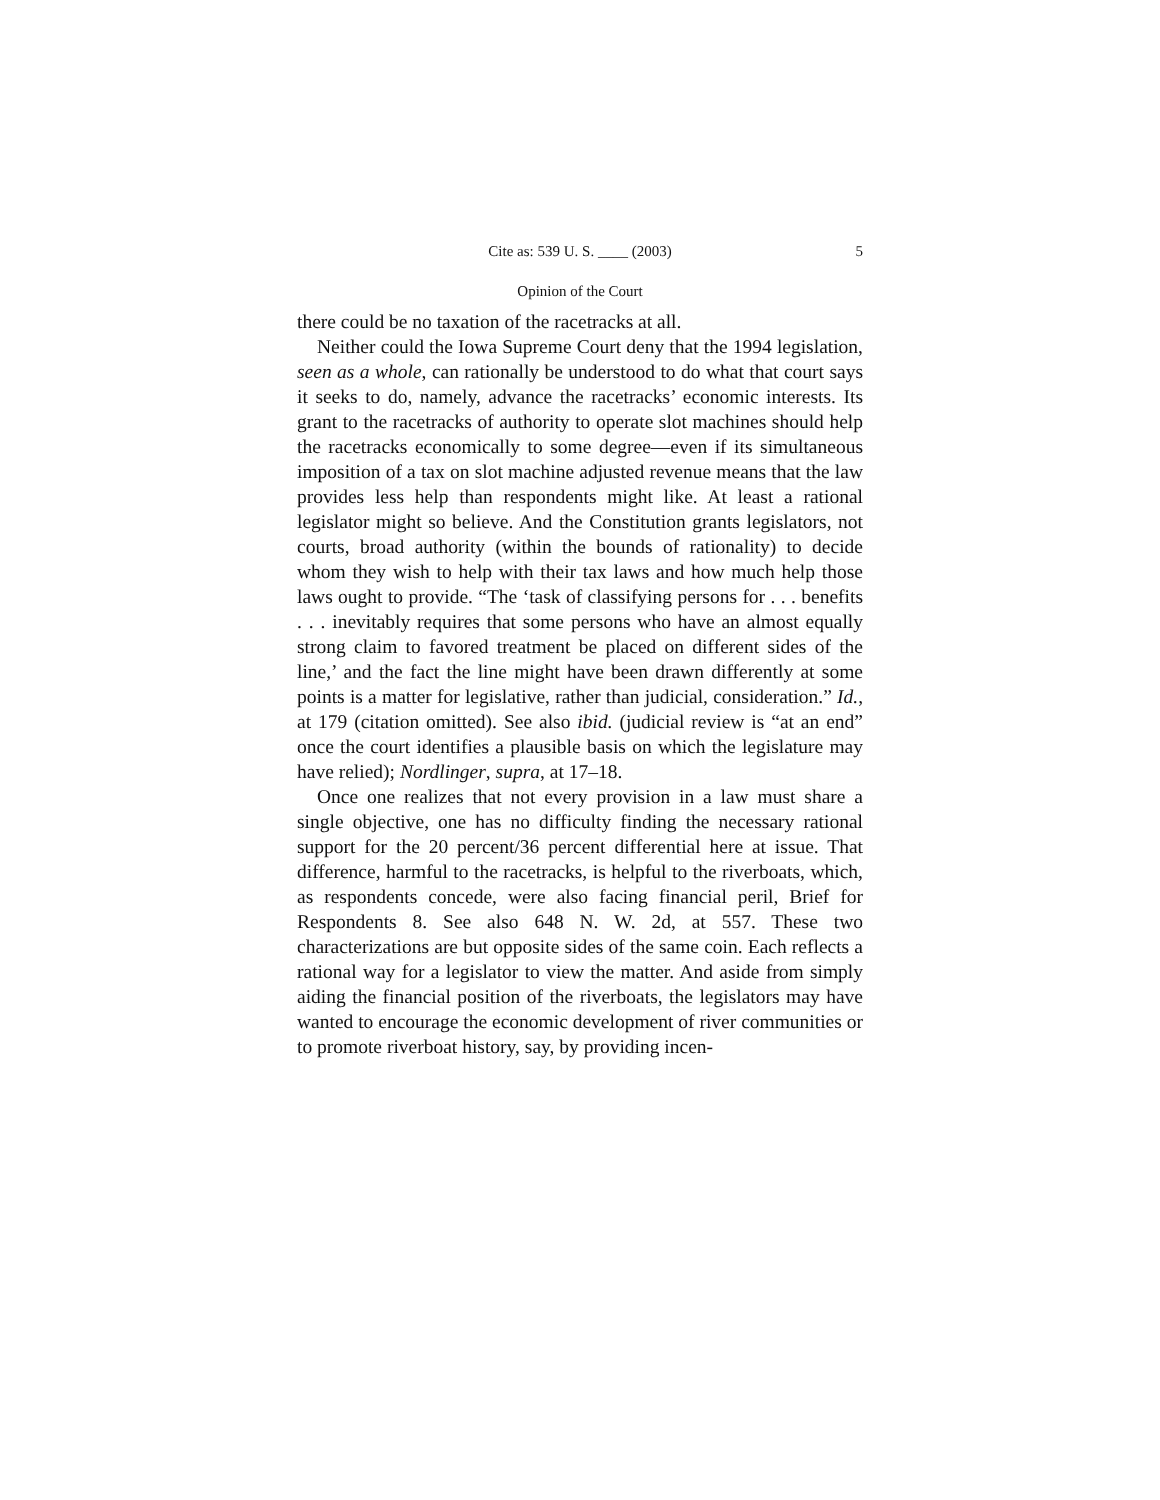Cite as: 539 U. S. ____ (2003) 5
Opinion of the Court
there could be no taxation of the racetracks at all.
Neither could the Iowa Supreme Court deny that the 1994 legislation, seen as a whole, can rationally be understood to do what that court says it seeks to do, namely, advance the racetracks’ economic interests. Its grant to the racetracks of authority to operate slot machines should help the racetracks economically to some degree—even if its simultaneous imposition of a tax on slot machine adjusted revenue means that the law provides less help than respondents might like. At least a rational legislator might so believe. And the Constitution grants legislators, not courts, broad authority (within the bounds of rationality) to decide whom they wish to help with their tax laws and how much help those laws ought to provide. “The ‘task of classifying persons for . . . benefits . . . inevitably requires that some persons who have an almost equally strong claim to favored treatment be placed on different sides of the line,’ and the fact the line might have been drawn differently at some points is a matter for legislative, rather than judicial, consideration.” Id., at 179 (citation omitted). See also ibid. (judicial review is “at an end” once the court identifies a plausible basis on which the legislature may have relied); Nordlinger, supra, at 17–18.
Once one realizes that not every provision in a law must share a single objective, one has no difficulty finding the necessary rational support for the 20 percent/36 percent differential here at issue. That difference, harmful to the racetracks, is helpful to the riverboats, which, as respondents concede, were also facing financial peril, Brief for Respondents 8. See also 648 N. W. 2d, at 557. These two characterizations are but opposite sides of the same coin. Each reflects a rational way for a legislator to view the matter. And aside from simply aiding the financial position of the riverboats, the legislators may have wanted to encourage the economic development of river communities or to promote riverboat history, say, by providing incen-